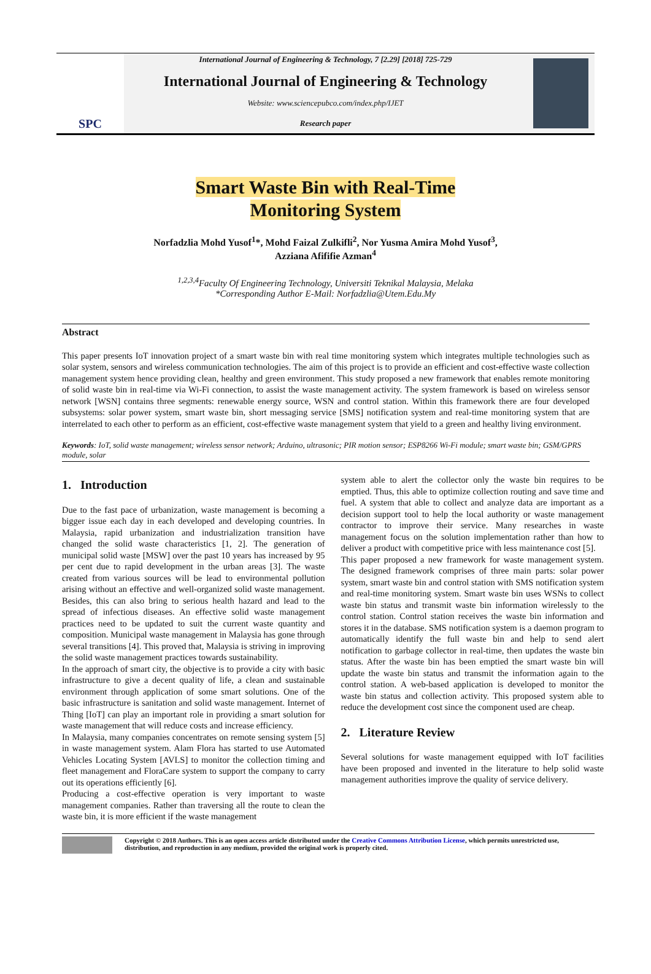SPC
International Journal of Engineering & Technology, 7 [2.29] [2018] 725-729
International Journal of Engineering & Technology
Website: www.sciencepubco.com/index.php/IJET
Research paper
Smart Waste Bin with Real-Time
Monitoring System
Norfadzlia Mohd Yusof<sup>1</sup>*, Mohd Faizal Zulkifli<sup>2</sup>, Nor Yusma Amira Mohd Yusof<sup>3</sup>,
Azziana Afififie Azman<sup>4</sup>
<sup>1,2,3,4</sup>Faculty Of Engineering Technology, Universiti Teknikal Malaysia, Melaka
*Corresponding Author E-Mail: Norfadzlia@Utem.Edu.My
Abstract
This paper presents IoT innovation project of a smart waste bin with real time monitoring system which integrates multiple technologies such as solar system, sensors and wireless communication technologies. The aim of this project is to provide an efficient and cost-effective waste collection management system hence providing clean, healthy and green environment. This study proposed a new framework that enables remote monitoring of solid waste bin in real-time via Wi-Fi connection, to assist the waste management activity. The system framework is based on wireless sensor network [WSN] contains three segments: renewable energy source, WSN and control station. Within this framework there are four developed subsystems: solar power system, smart waste bin, short messaging service [SMS] notification system and real-time monitoring system that are interrelated to each other to perform as an efficient, cost-effective waste management system that yield to a green and healthy living environment.
Keywords: IoT, solid waste management; wireless sensor network; Arduino, ultrasonic; PIR motion sensor; ESP8266 Wi-Fi module; smart waste bin; GSM/GPRS module, solar
1. Introduction
Due to the fast pace of urbanization, waste management is becoming a bigger issue each day in each developed and developing countries. In Malaysia, rapid urbanization and industrialization transition have changed the solid waste characteristics [1, 2]. The generation of municipal solid waste [MSW] over the past 10 years has increased by 95 per cent due to rapid development in the urban areas [3]. The waste created from various sources will be lead to environmental pollution arising without an effective and well-organized solid waste management. Besides, this can also bring to serious health hazard and lead to the spread of infectious diseases. An effective solid waste management practices need to be updated to suit the current waste quantity and composition. Municipal waste management in Malaysia has gone through several transitions [4]. This proved that, Malaysia is striving in improving the solid waste management practices towards sustainability.
In the approach of smart city, the objective is to provide a city with basic infrastructure to give a decent quality of life, a clean and sustainable environment through application of some smart solutions. One of the basic infrastructure is sanitation and solid waste management. Internet of Thing [IoT] can play an important role in providing a smart solution for waste management that will reduce costs and increase efficiency.
In Malaysia, many companies concentrates on remote sensing system [5] in waste management system. Alam Flora has started to use Automated Vehicles Locating System [AVLS] to monitor the collection timing and fleet management and FloraCare system to support the company to carry out its operations efficiently [6].
Producing a cost-effective operation is very important to waste management companies. Rather than traversing all the route to clean the waste bin, it is more efficient if the waste management
system able to alert the collector only the waste bin requires to be emptied. Thus, this able to optimize collection routing and save time and fuel. A system that able to collect and analyze data are important as a decision support tool to help the local authority or waste management contractor to improve their service. Many researches in waste management focus on the solution implementation rather than how to deliver a product with competitive price with less maintenance cost [5].
This paper proposed a new framework for waste management system. The designed framework comprises of three main parts: solar power system, smart waste bin and control station with SMS notification system and real-time monitoring system. Smart waste bin uses WSNs to collect waste bin status and transmit waste bin information wirelessly to the control station. Control station receives the waste bin information and stores it in the database. SMS notification system is a daemon program to automatically identify the full waste bin and help to send alert notification to garbage collector in real-time, then updates the waste bin status. After the waste bin has been emptied the smart waste bin will update the waste bin status and transmit the information again to the control station. A web-based application is developed to monitor the waste bin status and collection activity. This proposed system able to reduce the development cost since the component used are cheap.
2. Literature Review
Several solutions for waste management equipped with IoT facilities have been proposed and invented in the literature to help solid waste management authorities improve the quality of service delivery.
Copyright © 2018 Authors. This is an open access article distributed under the Creative Commons Attribution License, which permits unrestricted use, distribution, and reproduction in any medium, provided the original work is properly cited.